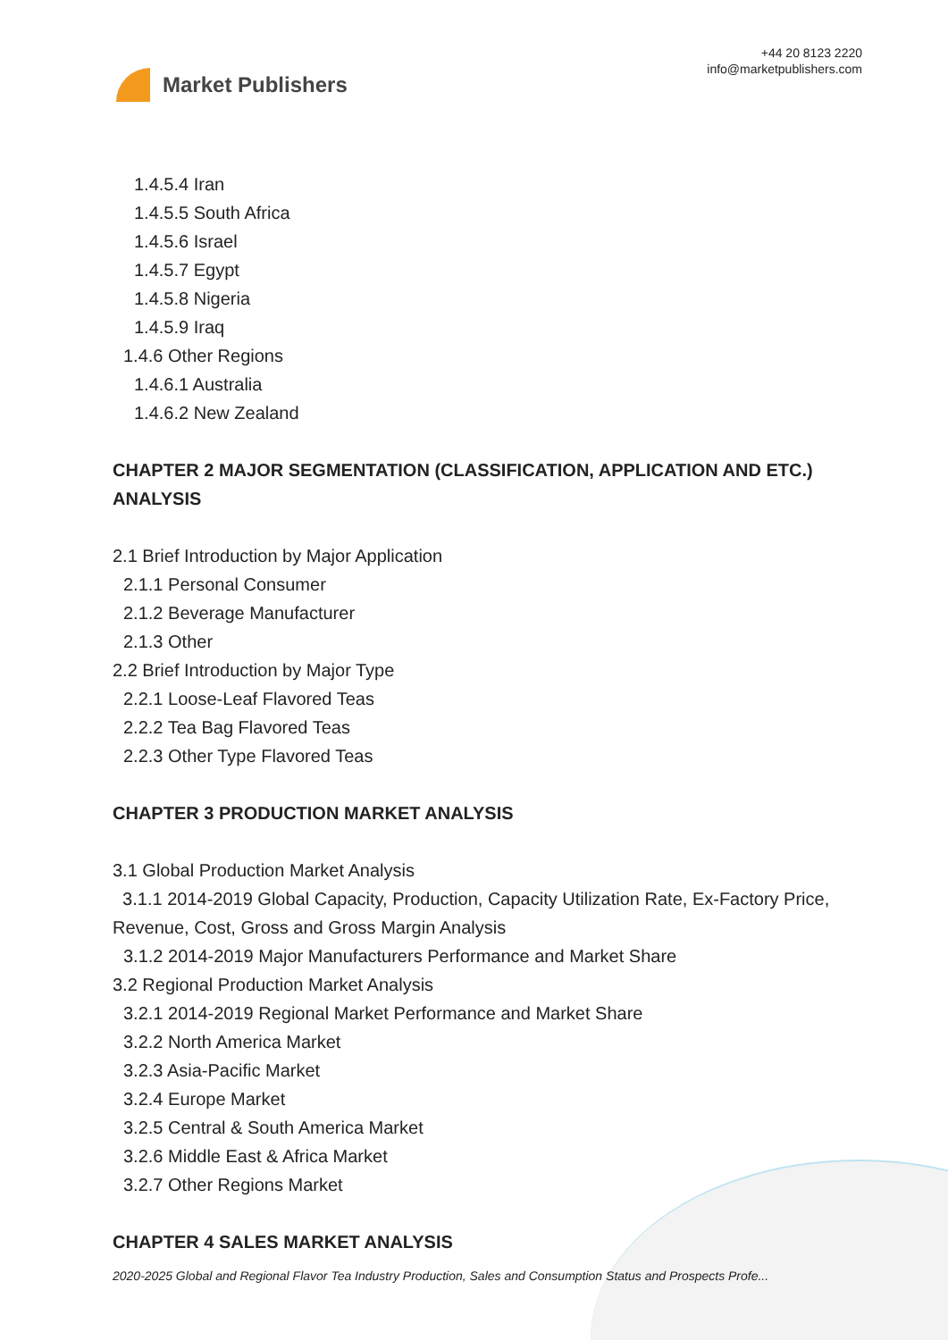Market Publishers
+44 20 8123 2220
info@marketpublishers.com
1.4.5.4 Iran
1.4.5.5 South Africa
1.4.5.6 Israel
1.4.5.7 Egypt
1.4.5.8 Nigeria
1.4.5.9 Iraq
1.4.6 Other Regions
1.4.6.1 Australia
1.4.6.2 New Zealand
CHAPTER 2 MAJOR SEGMENTATION (CLASSIFICATION, APPLICATION AND ETC.) ANALYSIS
2.1 Brief Introduction by Major Application
2.1.1 Personal Consumer
2.1.2 Beverage Manufacturer
2.1.3 Other
2.2 Brief Introduction by Major Type
2.2.1 Loose-Leaf Flavored Teas
2.2.2 Tea Bag Flavored Teas
2.2.3 Other Type Flavored Teas
CHAPTER 3 PRODUCTION MARKET ANALYSIS
3.1 Global Production Market Analysis
3.1.1 2014-2019 Global Capacity, Production, Capacity Utilization Rate, Ex-Factory Price, Revenue, Cost, Gross and Gross Margin Analysis
3.1.2 2014-2019 Major Manufacturers Performance and Market Share
3.2 Regional Production Market Analysis
3.2.1 2014-2019 Regional Market Performance and Market Share
3.2.2 North America Market
3.2.3 Asia-Pacific Market
3.2.4 Europe Market
3.2.5 Central & South America Market
3.2.6 Middle East & Africa Market
3.2.7 Other Regions Market
CHAPTER 4 SALES MARKET ANALYSIS
2020-2025 Global and Regional Flavor Tea Industry Production, Sales and Consumption Status and Prospects Profe...